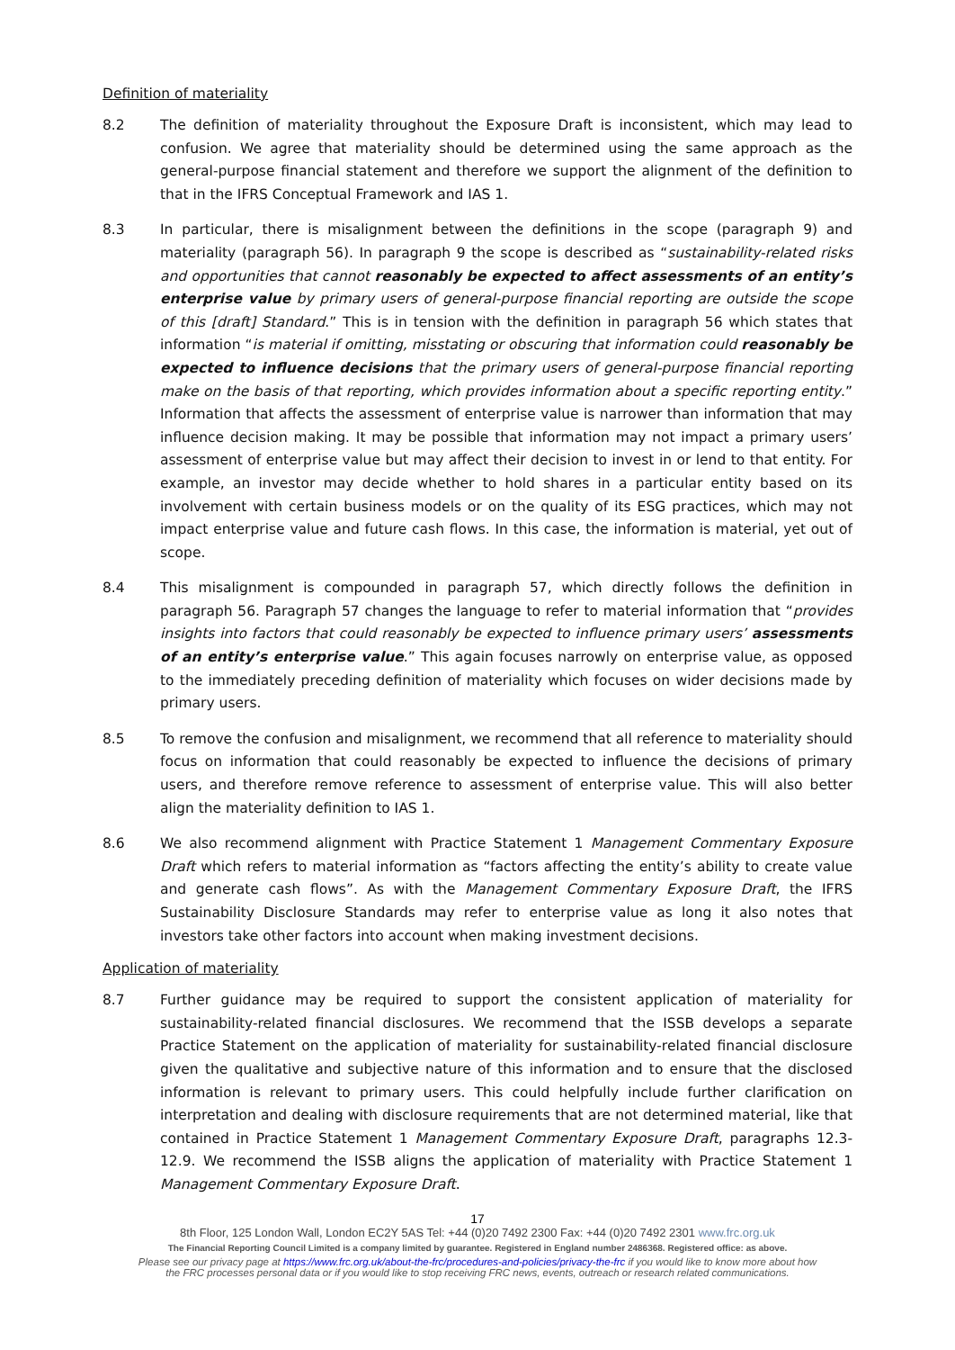Definition of materiality
8.2 The definition of materiality throughout the Exposure Draft is inconsistent, which may lead to confusion. We agree that materiality should be determined using the same approach as the general-purpose financial statement and therefore we support the alignment of the definition to that in the IFRS Conceptual Framework and IAS 1.
8.3 In particular, there is misalignment between the definitions in the scope (paragraph 9) and materiality (paragraph 56). In paragraph 9 the scope is described as “sustainability-related risks and opportunities that cannot reasonably be expected to affect assessments of an entity’s enterprise value by primary users of general-purpose financial reporting are outside the scope of this [draft] Standard.” This is in tension with the definition in paragraph 56 which states that information “is material if omitting, misstating or obscuring that information could reasonably be expected to influence decisions that the primary users of general-purpose financial reporting make on the basis of that reporting, which provides information about a specific reporting entity.” Information that affects the assessment of enterprise value is narrower than information that may influence decision making. It may be possible that information may not impact a primary users’ assessment of enterprise value but may affect their decision to invest in or lend to that entity. For example, an investor may decide whether to hold shares in a particular entity based on its involvement with certain business models or on the quality of its ESG practices, which may not impact enterprise value and future cash flows. In this case, the information is material, yet out of scope.
8.4 This misalignment is compounded in paragraph 57, which directly follows the definition in paragraph 56. Paragraph 57 changes the language to refer to material information that “provides insights into factors that could reasonably be expected to influence primary users’ assessments of an entity’s enterprise value.” This again focuses narrowly on enterprise value, as opposed to the immediately preceding definition of materiality which focuses on wider decisions made by primary users.
8.5 To remove the confusion and misalignment, we recommend that all reference to materiality should focus on information that could reasonably be expected to influence the decisions of primary users, and therefore remove reference to assessment of enterprise value. This will also better align the materiality definition to IAS 1.
8.6 We also recommend alignment with Practice Statement 1 Management Commentary Exposure Draft which refers to material information as “factors affecting the entity’s ability to create value and generate cash flows”. As with the Management Commentary Exposure Draft, the IFRS Sustainability Disclosure Standards may refer to enterprise value as long it also notes that investors take other factors into account when making investment decisions.
Application of materiality
8.7 Further guidance may be required to support the consistent application of materiality for sustainability-related financial disclosures. We recommend that the ISSB develops a separate Practice Statement on the application of materiality for sustainability-related financial disclosure given the qualitative and subjective nature of this information and to ensure that the disclosed information is relevant to primary users. This could helpfully include further clarification on interpretation and dealing with disclosure requirements that are not determined material, like that contained in Practice Statement 1 Management Commentary Exposure Draft, paragraphs 12.3-12.9. We recommend the ISSB aligns the application of materiality with Practice Statement 1 Management Commentary Exposure Draft.
17
8th Floor, 125 London Wall, London EC2Y 5AS Tel: +44 (0)20 7492 2300 Fax: +44 (0)20 7492 2301 www.frc.org.uk
The Financial Reporting Council Limited is a company limited by guarantee. Registered in England number 2486368. Registered office: as above.
Please see our privacy page at https://www.frc.org.uk/about-the-frc/procedures-and-policies/privacy-the-frc if you would like to know more about how
the FRC processes personal data or if you would like to stop receiving FRC news, events, outreach or research related communications.